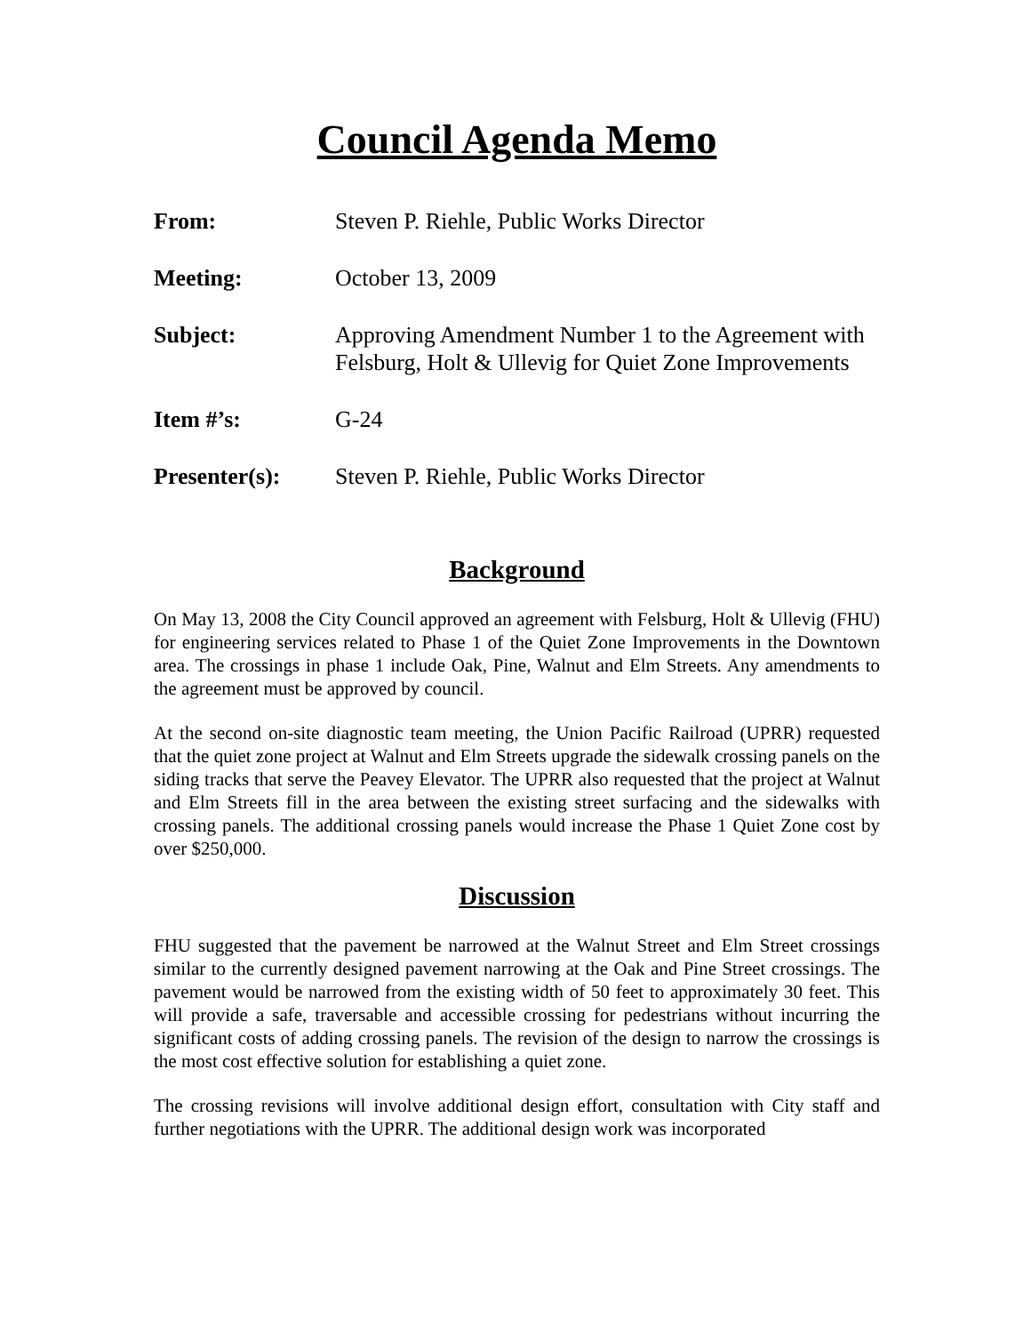Council Agenda Memo
| From: | Steven P. Riehle, Public Works Director |
| Meeting: | October 13, 2009 |
| Subject: | Approving Amendment Number 1 to the Agreement with Felsburg, Holt & Ullevig for Quiet Zone Improvements |
| Item #’s: | G-24 |
| Presenter(s): | Steven P. Riehle, Public Works Director |
Background
On May 13, 2008 the City Council approved an agreement with Felsburg, Holt & Ullevig (FHU) for engineering services related to Phase 1 of the Quiet Zone Improvements in the Downtown area. The crossings in phase 1 include Oak, Pine, Walnut and Elm Streets. Any amendments to the agreement must be approved by council.
At the second on-site diagnostic team meeting, the Union Pacific Railroad (UPRR) requested that the quiet zone project at Walnut and Elm Streets upgrade the sidewalk crossing panels on the siding tracks that serve the Peavey Elevator. The UPRR also requested that the project at Walnut and Elm Streets fill in the area between the existing street surfacing and the sidewalks with crossing panels. The additional crossing panels would increase the Phase 1 Quiet Zone cost by over $250,000.
Discussion
FHU suggested that the pavement be narrowed at the Walnut Street and Elm Street crossings similar to the currently designed pavement narrowing at the Oak and Pine Street crossings. The pavement would be narrowed from the existing width of 50 feet to approximately 30 feet. This will provide a safe, traversable and accessible crossing for pedestrians without incurring the significant costs of adding crossing panels. The revision of the design to narrow the crossings is the most cost effective solution for establishing a quiet zone.
The crossing revisions will involve additional design effort, consultation with City staff and further negotiations with the UPRR. The additional design work was incorporated